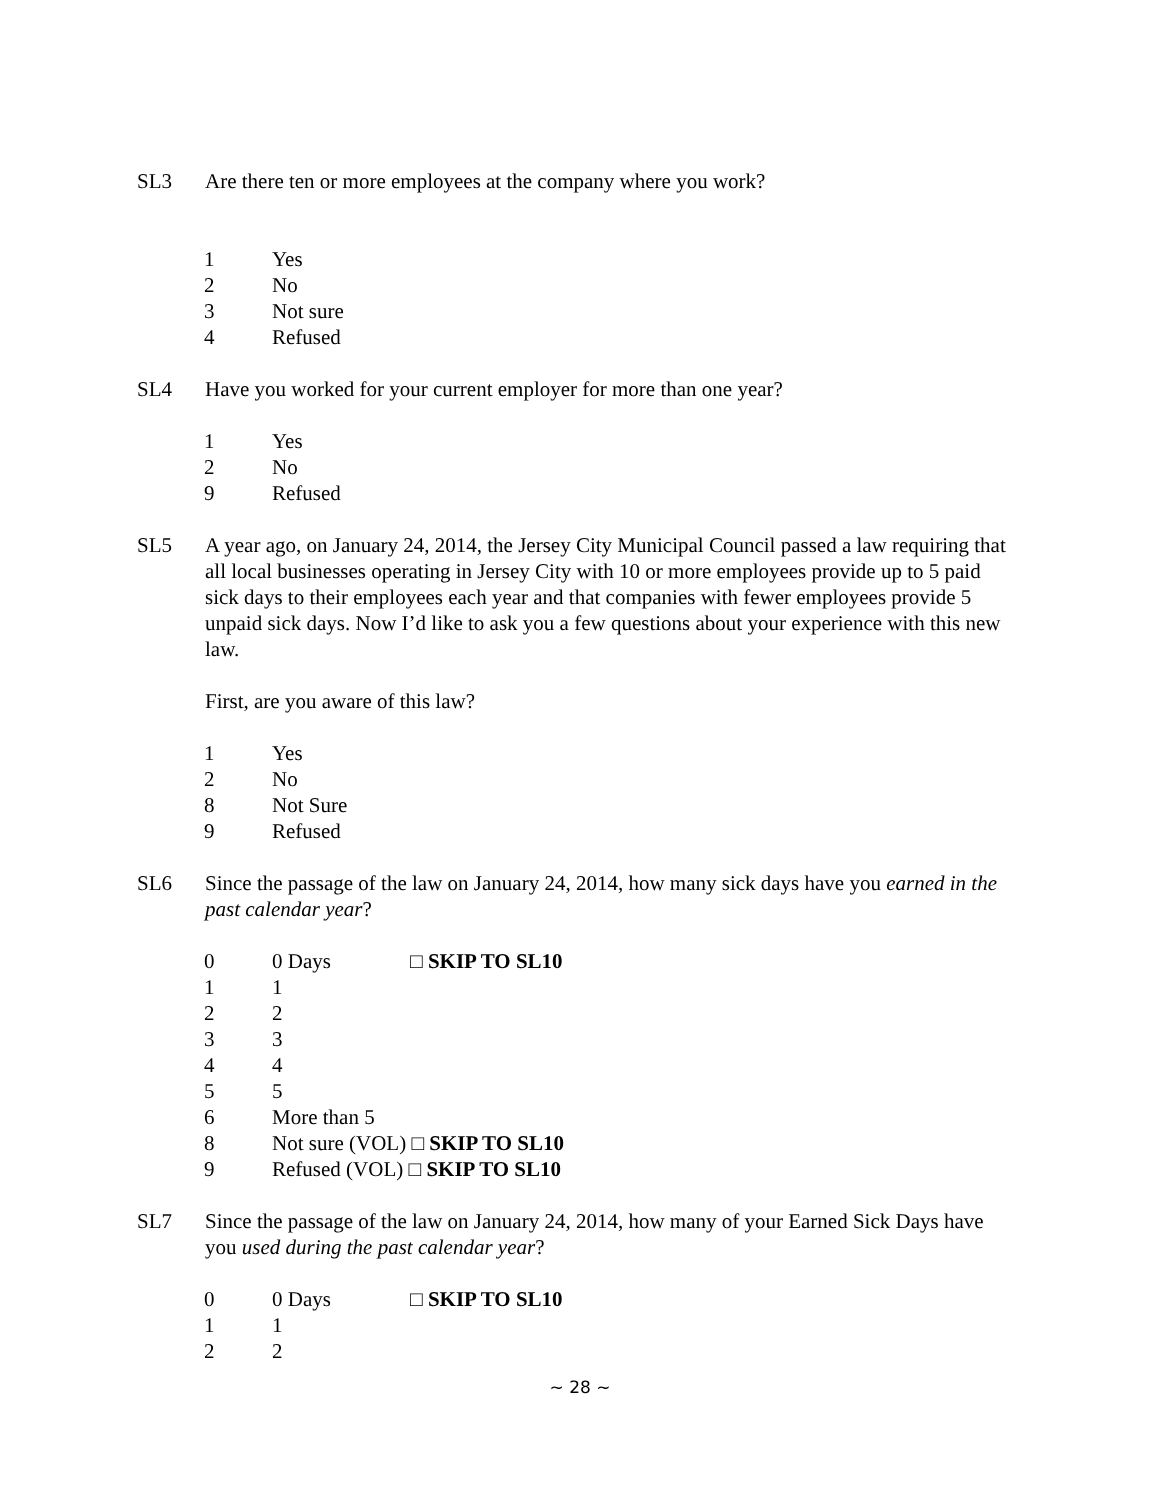SL3 Are there ten or more employees at the company where you work?
1 Yes
2 No
3 Not sure
4 Refused
SL4 Have you worked for your current employer for more than one year?
1 Yes
2 No
9 Refused
SL5 A year ago, on January 24, 2014, the Jersey City Municipal Council passed a law requiring that all local businesses operating in Jersey City with 10 or more employees provide up to 5 paid sick days to their employees each year and that companies with fewer employees provide 5 unpaid sick days. Now I’d like to ask you a few questions about your experience with this new law.
First, are you aware of this law?
1 Yes
2 No
8 Not Sure
9 Refused
SL6 Since the passage of the law on January 24, 2014, how many sick days have you earned in the past calendar year?
0 0 Days □ SKIP TO SL10
1 1
2 2
3 3
4 4
5 5
6 More than 5
8 Not sure (VOL) □ SKIP TO SL10
9 Refused (VOL) □ SKIP TO SL10
SL7 Since the passage of the law on January 24, 2014, how many of your Earned Sick Days have you used during the past calendar year?
0 0 Days □ SKIP TO SL10
1 1
2 2
~ 28 ~